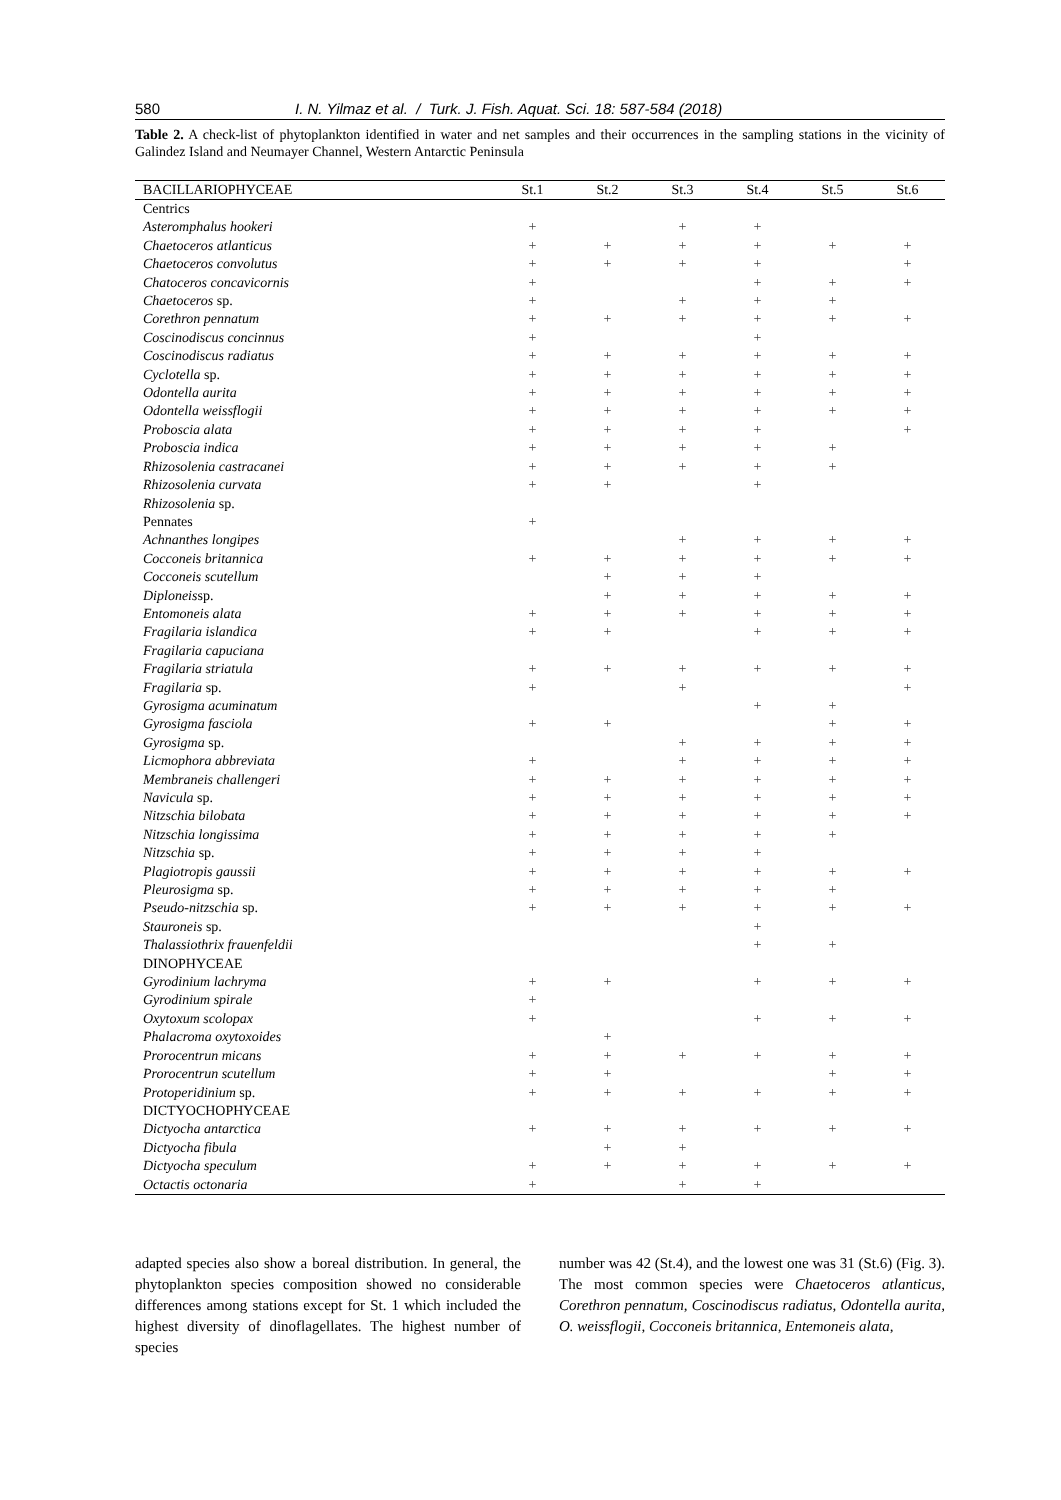580 I. N. Yilmaz et al. / Turk. J. Fish. Aquat. Sci. 18: 587-584 (2018)
Table 2. A check-list of phytoplankton identified in water and net samples and their occurrences in the sampling stations in the vicinity of Galindez Island and Neumayer Channel, Western Antarctic Peninsula
| BACILLARIOPHYCEAE | St.1 | St.2 | St.3 | St.4 | St.5 | St.6 |
| --- | --- | --- | --- | --- | --- | --- |
| Centrics | | | | | | |
| Asteromphalus hookeri | + | | + | + | | |
| Chaetoceros atlanticus | + | + | + | + | + | + |
| Chaetoceros convolutus | + | + | + | + | | + |
| Chatoceros concavicornis | + | | | + | + | + |
| Chaetoceros sp. | + | | + | + | + | |
| Corethron pennatum | + | + | + | + | + | + |
| Coscinodiscus concinnus | + | | | + | | |
| Coscinodiscus radiatus | + | + | + | + | + | + |
| Cyclotella sp. | + | + | + | + | + | + |
| Odontella aurita | + | + | + | + | + | + |
| Odontella weissflogii | + | + | + | + | + | + |
| Proboscia alata | + | + | + | + | | + |
| Proboscia indica | + | + | + | + | + | |
| Rhizosolenia castracanei | + | + | + | + | + | |
| Rhizosolenia curvata | + | + | | + | | |
| Rhizosolenia sp. | | | | | | |
| Pennates | + | | | | | |
| Achnanthes longipes | | | + | + | + | + |
| Cocconeis britannica | + | + | + | + | + | + |
| Cocconeis scutellum | | + | + | + | | |
| Diploneis sp. | | + | + | + | + | + |
| Entomoneis alata | + | + | + | + | + | + |
| Fragilaria islandica | + | + | | + | + | + |
| Fragilaria capuciana | | | | | | |
| Fragilaria striatula | + | + | + | + | + | + |
| Fragilaria sp. | + | | + | | | + |
| Gyrosigma acuminatum | | | | + | + | |
| Gyrosigma fasciola | + | + | | | + | + |
| Gyrosigma sp. | | | + | + | + | + |
| Licmophora abbreviata | + | | + | + | + | + |
| Membraneis challengeri | + | + | + | + | + | + |
| Navicula sp. | + | + | + | + | + | + |
| Nitzschia bilobata | + | + | + | + | + | + |
| Nitzschia longissima | + | + | + | + | + | |
| Nitzschia sp. | + | + | + | + | | |
| Plagiotropis gaussii | + | + | + | + | + | + |
| Pleurosigma sp. | + | + | + | + | + | |
| Pseudo-nitzschia sp. | + | + | + | + | + | + |
| Stauroneis sp. | | | | + | | |
| Thalassiothrix frauenfeldii | | | | + | + | |
| DINOPHYCEAE | | | | | | |
| Gyrodinium lachryma | + | + | | + | + | + |
| Gyrodinium spirale | + | | | | | |
| Oxytoxum scolopax | + | | | + | + | + |
| Phalacroma oxytoxoides | | + | | | | |
| Prorocentrun micans | + | + | + | + | + | + |
| Prorocentrun scutellum | + | + | | | + | + |
| Protoperidinium sp. | + | + | + | + | + | + |
| DICTYOCHOPHYCEAE | | | | | | |
| Dictyocha antarctica | + | + | + | + | + | + |
| Dictyocha fibula | | + | + | | | |
| Dictyocha speculum | + | + | + | + | + | + |
| Octactis octonaria | + | | + | + | | |
adapted species also show a boreal distribution. In general, the phytoplankton species composition showed no considerable differences among stations except for St. 1 which included the highest diversity of dinoflagellates. The highest number of species
number was 42 (St.4), and the lowest one was 31 (St.6) (Fig. 3). The most common species were Chaetoceros atlanticus, Corethron pennatum, Coscinodiscus radiatus, Odontella aurita, O. weissflogii, Cocconeis britannica, Entemoneis alata,